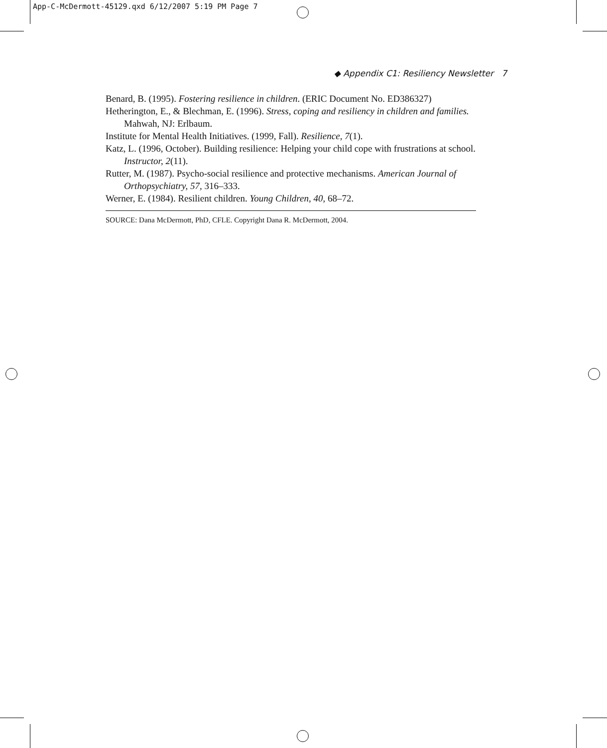App-C-McDermott-45129.qxd 6/12/2007 5:19 PM Page 7
◆ Appendix C1: Resiliency Newsletter 7
Benard, B. (1995). Fostering resilience in children. (ERIC Document No. ED386327)
Hetherington, E., & Blechman, E. (1996). Stress, coping and resiliency in children and families. Mahwah, NJ: Erlbaum.
Institute for Mental Health Initiatives. (1999, Fall). Resilience, 7(1).
Katz, L. (1996, October). Building resilience: Helping your child cope with frustrations at school. Instructor, 2(11).
Rutter, M. (1987). Psycho-social resilience and protective mechanisms. American Journal of Orthopsychiatry, 57, 316–333.
Werner, E. (1984). Resilient children. Young Children, 40, 68–72.
SOURCE: Dana McDermott, PhD, CFLE. Copyright Dana R. McDermott, 2004.